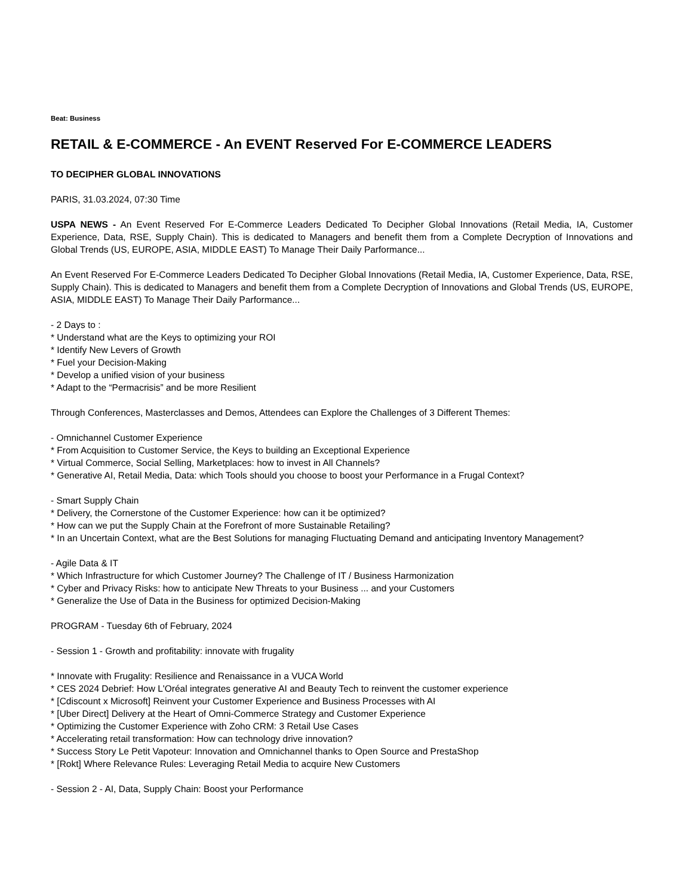Beat: Business
RETAIL & E-COMMERCE - An EVENT Reserved For E-COMMERCE LEADERS
TO DECIPHER GLOBAL INNOVATIONS
PARIS, 31.03.2024, 07:30 Time
USPA NEWS - An Event Reserved For E-Commerce Leaders Dedicated To Decipher Global Innovations (Retail Media, IA, Customer Experience, Data, RSE, Supply Chain). This is dedicated to Managers and benefit them from a Complete Decryption of Innovations and Global Trends (US, EUROPE, ASIA, MIDDLE EAST) To Manage Their Daily Parformance...
An Event Reserved For E-Commerce Leaders Dedicated To Decipher Global Innovations (Retail Media, IA, Customer Experience, Data, RSE, Supply Chain). This is dedicated to Managers and benefit them from a Complete Decryption of Innovations and Global Trends (US, EUROPE, ASIA, MIDDLE EAST) To Manage Their Daily Parformance...
- 2 Days to :
* Understand what are the Keys to optimizing your ROI
* Identify New Levers of Growth
* Fuel your Decision-Making
* Develop a unified vision of your business
* Adapt to the “Permacrisis” and be more Resilient
Through Conferences, Masterclasses and Demos, Attendees can Explore the Challenges of 3 Different Themes:
- Omnichannel Customer Experience
* From Acquisition to Customer Service, the Keys to building an Exceptional Experience
* Virtual Commerce, Social Selling, Marketplaces: how to invest in All Channels?
* Generative AI, Retail Media, Data: which Tools should you choose to boost your Performance in a Frugal Context?
- Smart Supply Chain
* Delivery, the Cornerstone of the Customer Experience: how can it be optimized?
* How can we put the Supply Chain at the Forefront of more Sustainable Retailing?
* In an Uncertain Context, what are the Best Solutions for managing Fluctuating Demand and anticipating Inventory Management?
- Agile Data & IT
* Which Infrastructure for which Customer Journey? The Challenge of IT / Business Harmonization
* Cyber and Privacy Risks: how to anticipate New Threats to your Business ... and your Customers
* Generalize the Use of Data in the Business for optimized Decision-Making
PROGRAM - Tuesday 6th of February, 2024
- Session 1 - Growth and profitability: innovate with frugality
* Innovate with Frugality: Resilience and Renaissance in a VUCA World
* CES 2024 Debrief: How L'Oréal integrates generative AI and Beauty Tech to reinvent the customer experience
* [Cdiscount x Microsoft] Reinvent your Customer Experience and Business Processes with AI
* [Uber Direct] Delivery at the Heart of Omni-Commerce Strategy and Customer Experience
* Optimizing the Customer Experience with Zoho CRM: 3 Retail Use Cases
* Accelerating retail transformation: How can technology drive innovation?
* Success Story Le Petit Vapoteur: Innovation and Omnichannel thanks to Open Source and PrestaShop
* [Rokt] Where Relevance Rules: Leveraging Retail Media to acquire New Customers
- Session 2 - AI, Data, Supply Chain: Boost your Performance